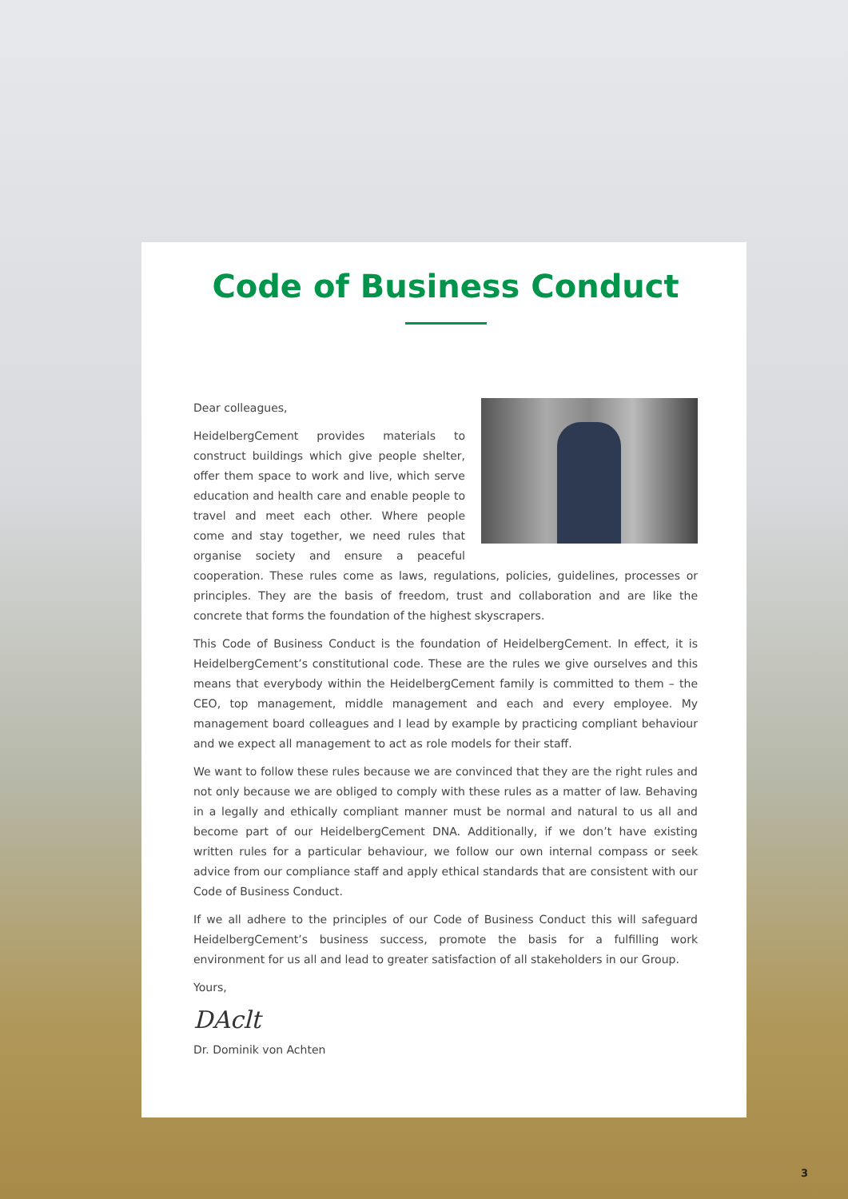Code of Business Conduct
Dear colleagues,
HeidelbergCement provides materials to construct buildings which give people shelter, offer them space to work and live, which serve education and health care and enable people to travel and meet each other. Where people come and stay together, we need rules that organise society and ensure a peaceful cooperation. These rules come as laws, regulations, policies, guidelines, processes or principles. They are the basis of freedom, trust and collaboration and are like the concrete that forms the foundation of the highest skyscrapers.
This Code of Business Conduct is the foundation of HeidelbergCement. In effect, it is HeidelbergCement’s constitutional code. These are the rules we give ourselves and this means that everybody within the HeidelbergCement family is committed to them – the CEO, top management, middle management and each and every employee. My management board colleagues and I lead by example by practicing compliant behaviour and we expect all management to act as role models for their staff.
We want to follow these rules because we are convinced that they are the right rules and not only because we are obliged to comply with these rules as a matter of law. Behaving in a legally and ethically compliant manner must be normal and natural to us all and become part of our HeidelbergCement DNA. Additionally, if we don’t have existing written rules for a particular behaviour, we follow our own internal compass or seek advice from our compliance staff and apply ethical standards that are consistent with our Code of Business Conduct.
If we all adhere to the principles of our Code of Business Conduct this will safeguard HeidelbergCement’s business success, promote the basis for a fulfilling work environment for us all and lead to greater satisfaction of all stakeholders in our Group.
Yours,
DAclt
Dr. Dominik von Achten
3